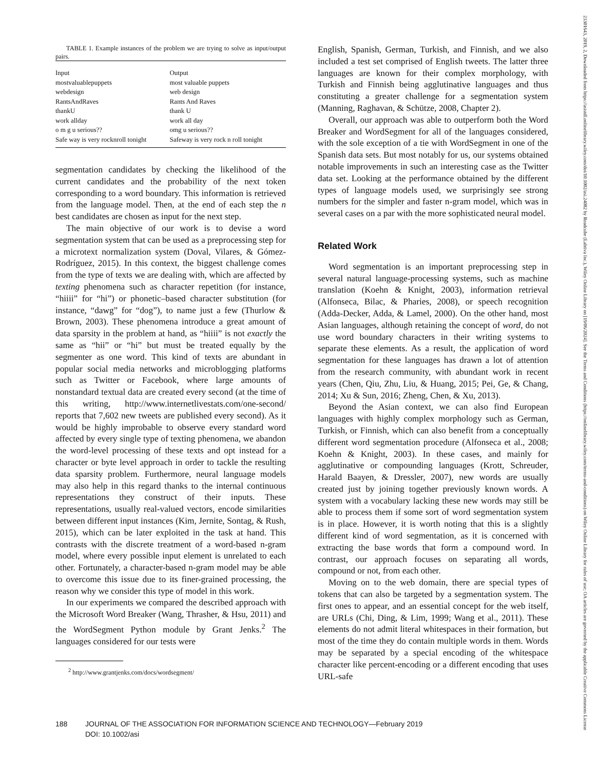TABLE 1. Example instances of the problem we are trying to solve as input/output pairs.
| Input | Output |
| --- | --- |
| mostvaluablepuppets | most valuable puppets |
| webdesign | web design |
| RantsAndRaves | Rants And Raves |
| thankU | thank U |
| work allday | work all day |
| o m g u serious?? | omg u serious?? |
| Safe way is very rocknroll tonight | Safeway is very rock n roll tonight |
segmentation candidates by checking the likelihood of the current candidates and the probability of the next token corresponding to a word boundary. This information is retrieved from the language model. Then, at the end of each step the n best candidates are chosen as input for the next step.
The main objective of our work is to devise a word segmentation system that can be used as a preprocessing step for a microtext normalization system (Doval, Vilares, & Gómez-Rodríguez, 2015). In this context, the biggest challenge comes from the type of texts we are dealing with, which are affected by texting phenomena such as character repetition (for instance, “hiiii” for “hi”) or phonetic–based character substitution (for instance, “dawg” for “dog”), to name just a few (Thurlow & Brown, 2003). These phenomena introduce a great amount of data sparsity in the problem at hand, as “hiiii” is not exactly the same as “hii” or “hi” but must be treated equally by the segmenter as one word. This kind of texts are abundant in popular social media networks and microblogging platforms such as Twitter or Facebook, where large amounts of nonstandard textual data are created every second (at the time of this writing, http://www.internetlivestats.com/one-second/ reports that 7,602 new tweets are published every second). As it would be highly improbable to observe every standard word affected by every single type of texting phenomena, we abandon the word-level processing of these texts and opt instead for a character or byte level approach in order to tackle the resulting data sparsity problem. Furthermore, neural language models may also help in this regard thanks to the internal continuous representations they construct of their inputs. These representations, usually real-valued vectors, encode similarities between different input instances (Kim, Jernite, Sontag, & Rush, 2015), which can be later exploited in the task at hand. This contrasts with the discrete treatment of a word-based n-gram model, where every possible input element is unrelated to each other. Fortunately, a character-based n-gram model may be able to overcome this issue due to its finer-grained processing, the reason why we consider this type of model in this work.
In our experiments we compared the described approach with the Microsoft Word Breaker (Wang, Thrasher, & Hsu, 2011) and the WordSegment Python module by Grant Jenks.<sup>2</sup> The languages considered for our tests were
<sup>2</sup> http://www.grantjenks.com/docs/wordsegment/
English, Spanish, German, Turkish, and Finnish, and we also included a test set comprised of English tweets. The latter three languages are known for their complex morphology, with Turkish and Finnish being agglutinative languages and thus constituting a greater challenge for a segmentation system (Manning, Raghavan, & Schütze, 2008, Chapter 2).
Overall, our approach was able to outperform both the Word Breaker and WordSegment for all of the languages considered, with the sole exception of a tie with WordSegment in one of the Spanish data sets. But most notably for us, our systems obtained notable improvements in such an interesting case as the Twitter data set. Looking at the performance obtained by the different types of language models used, we surprisingly see strong numbers for the simpler and faster n-gram model, which was in several cases on a par with the more sophisticated neural model.
Related Work
Word segmentation is an important preprocessing step in several natural language-processing systems, such as machine translation (Koehn & Knight, 2003), information retrieval (Alfonseca, Bilac, & Pharies, 2008), or speech recognition (Adda-Decker, Adda, & Lamel, 2000). On the other hand, most Asian languages, although retaining the concept of word, do not use word boundary characters in their writing systems to separate these elements. As a result, the application of word segmentation for these languages has drawn a lot of attention from the research community, with abundant work in recent years (Chen, Qiu, Zhu, Liu, & Huang, 2015; Pei, Ge, & Chang, 2014; Xu & Sun, 2016; Zheng, Chen, & Xu, 2013).
Beyond the Asian context, we can also find European languages with highly complex morphology such as German, Turkish, or Finnish, which can also benefit from a conceptually different word segmentation procedure (Alfonseca et al., 2008; Koehn & Knight, 2003). In these cases, and mainly for agglutinative or compounding languages (Krott, Schreuder, Harald Baayen, & Dressler, 2007), new words are usually created just by joining together previously known words. A system with a vocabulary lacking these new words may still be able to process them if some sort of word segmentation system is in place. However, it is worth noting that this is a slightly different kind of word segmentation, as it is concerned with extracting the base words that form a compound word. In contrast, our approach focuses on separating all words, compound or not, from each other.
Moving on to the web domain, there are special types of tokens that can also be targeted by a segmentation system. The first ones to appear, and an essential concept for the web itself, are URLs (Chi, Ding, & Lim, 1999; Wang et al., 2011). These elements do not admit literal whitespaces in their formation, but most of the time they do contain multiple words in them. Words may be separated by a special encoding of the whitespace character like percent-encoding or a different encoding that uses URL-safe
188 JOURNAL OF THE ASSOCIATION FOR INFORMATION SCIENCE AND TECHNOLOGY—February 2019
DOI: 10.1002/asi
23301643, 2019, 2, Downloaded from https://asistdl.onlinelibrary.wiley.com/doi/10.1002/asi.24082 by Readcube (Labtiva Inc.), Wiley Online Library on [19/06/2024]. See the Terms and Conditions (https://onlinelibrary.wiley.com/terms-and-conditions) on Wiley Online Library for rules of use; OA articles are governed by the applicable Creative Commons License